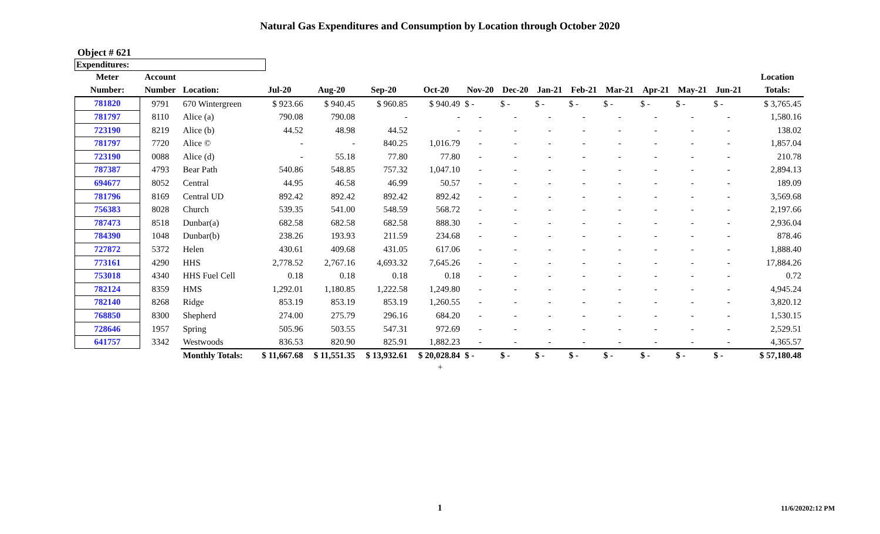Natural Gas Expenditures and Consumption by Location through October 2020
Object # 621
Expenditures:
| Meter | Account | | | | | | | | | | | | | | | Location |
| --- | --- | --- | --- | --- | --- | --- | --- | --- | --- | --- | --- | --- | --- | --- | --- | --- |
| Number: | Number | Location: | Jul-20 | Aug-20 | Sep-20 | Oct-20 | Nov-20 | Dec-20 | Jan-21 | Feb-21 | Mar-21 | Apr-21 | May-21 | Jun-21 | | Totals: |
| 781820 | 9791 | 670 Wintergreen | $ 923.66 | $ 940.45 | $ 960.85 | $ 940.49 | $ - | $ - | $ - | $ - | $ - | $ - | $ - | $ - | | $ 3,765.45 |
| 781797 | 8110 | Alice (a) | 790.08 | 790.08 | - | - | - | - | - | - | - | - | - | - | | 1,580.16 |
| 723190 | 8219 | Alice (b) | 44.52 | 48.98 | 44.52 | - | - | - | - | - | - | - | - | - | | 138.02 |
| 781797 | 7720 | Alice © | - | - | 840.25 | 1,016.79 | - | - | - | - | - | - | - | - | | 1,857.04 |
| 723190 | 0088 | Alice (d) | - | 55.18 | 77.80 | 77.80 | - | - | - | - | - | - | - | - | | 210.78 |
| 787387 | 4793 | Bear Path | 540.86 | 548.85 | 757.32 | 1,047.10 | - | - | - | - | - | - | - | - | | 2,894.13 |
| 694677 | 8052 | Central | 44.95 | 46.58 | 46.99 | 50.57 | - | - | - | - | - | - | - | - | | 189.09 |
| 781796 | 8169 | Central UD | 892.42 | 892.42 | 892.42 | 892.42 | - | - | - | - | - | - | - | - | | 3,569.68 |
| 756383 | 8028 | Church | 539.35 | 541.00 | 548.59 | 568.72 | - | - | - | - | - | - | - | - | | 2,197.66 |
| 787473 | 8518 | Dunbar(a) | 682.58 | 682.58 | 682.58 | 888.30 | - | - | - | - | - | - | - | - | | 2,936.04 |
| 784390 | 1048 | Dunbar(b) | 238.26 | 193.93 | 211.59 | 234.68 | - | - | - | - | - | - | - | - | | 878.46 |
| 727872 | 5372 | Helen | 430.61 | 409.68 | 431.05 | 617.06 | - | - | - | - | - | - | - | - | | 1,888.40 |
| 773161 | 4290 | HHS | 2,778.52 | 2,767.16 | 4,693.32 | 7,645.26 | - | - | - | - | - | - | - | - | | 17,884.26 |
| 753018 | 4340 | HHS Fuel Cell | 0.18 | 0.18 | 0.18 | 0.18 | - | - | - | - | - | - | - | - | | 0.72 |
| 782124 | 8359 | HMS | 1,292.01 | 1,180.85 | 1,222.58 | 1,249.80 | - | - | - | - | - | - | - | - | | 4,945.24 |
| 782140 | 8268 | Ridge | 853.19 | 853.19 | 853.19 | 1,260.55 | - | - | - | - | - | - | - | - | | 3,820.12 |
| 768850 | 8300 | Shepherd | 274.00 | 275.79 | 296.16 | 684.20 | - | - | - | - | - | - | - | - | | 1,530.15 |
| 728646 | 1957 | Spring | 505.96 | 503.55 | 547.31 | 972.69 | - | - | - | - | - | - | - | - | | 2,529.51 |
| 641757 | 3342 | Westwoods | 836.53 | 820.90 | 825.91 | 1,882.23 | - | - | - | - | - | - | - | - | | 4,365.57 |
| | | Monthly Totals: | $ 11,667.68 | $ 11,551.35 | $ 13,932.61 | $ 20,028.84 | $ - | $ - | $ - | $ - | $ - | $ - | $ - | $ - | | $ 57,180.48 |
+
1 11/6/20202:12 PM